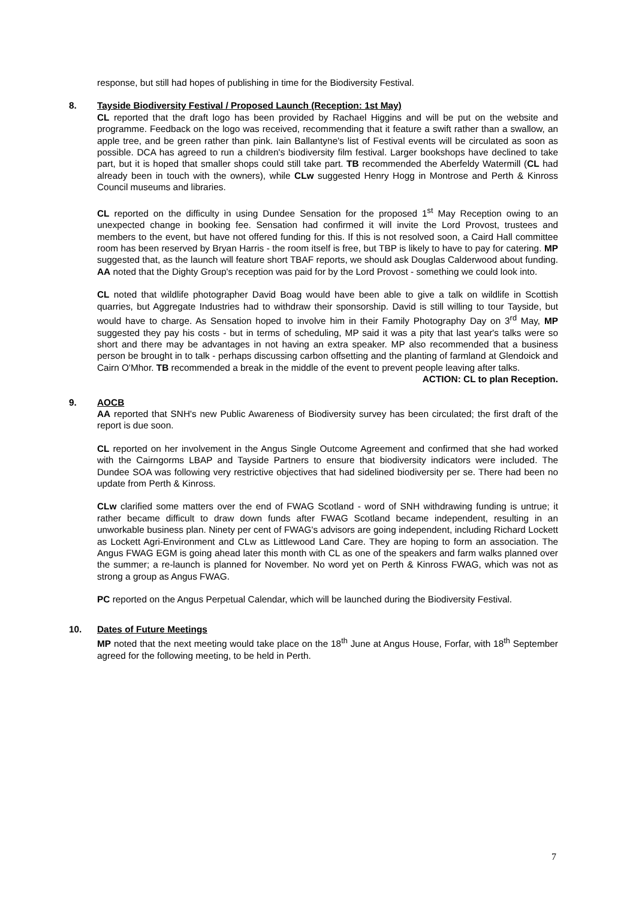response, but still had hopes of publishing in time for the Biodiversity Festival.
8. Tayside Biodiversity Festival / Proposed Launch (Reception: 1st May)
CL reported that the draft logo has been provided by Rachael Higgins and will be put on the website and programme. Feedback on the logo was received, recommending that it feature a swift rather than a swallow, an apple tree, and be green rather than pink. Iain Ballantyne's list of Festival events will be circulated as soon as possible. DCA has agreed to run a children's biodiversity film festival. Larger bookshops have declined to take part, but it is hoped that smaller shops could still take part. TB recommended the Aberfeldy Watermill (CL had already been in touch with the owners), while CLw suggested Henry Hogg in Montrose and Perth & Kinross Council museums and libraries.
CL reported on the difficulty in using Dundee Sensation for the proposed 1<sup>st</sup> May Reception owing to an unexpected change in booking fee. Sensation had confirmed it will invite the Lord Provost, trustees and members to the event, but have not offered funding for this. If this is not resolved soon, a Caird Hall committee room has been reserved by Bryan Harris - the room itself is free, but TBP is likely to have to pay for catering. MP suggested that, as the launch will feature short TBAF reports, we should ask Douglas Calderwood about funding. AA noted that the Dighty Group's reception was paid for by the Lord Provost - something we could look into.
CL noted that wildlife photographer David Boag would have been able to give a talk on wildlife in Scottish quarries, but Aggregate Industries had to withdraw their sponsorship. David is still willing to tour Tayside, but would have to charge. As Sensation hoped to involve him in their Family Photography Day on 3<sup>rd</sup> May, MP suggested they pay his costs - but in terms of scheduling, MP said it was a pity that last year's talks were so short and there may be advantages in not having an extra speaker. MP also recommended that a business person be brought in to talk - perhaps discussing carbon offsetting and the planting of farmland at Glendoick and Cairn O'Mhor. TB recommended a break in the middle of the event to prevent people leaving after talks.
ACTION: CL to plan Reception.
9. AOCB
AA reported that SNH's new Public Awareness of Biodiversity survey has been circulated; the first draft of the report is due soon.
CL reported on her involvement in the Angus Single Outcome Agreement and confirmed that she had worked with the Cairngorms LBAP and Tayside Partners to ensure that biodiversity indicators were included. The Dundee SOA was following very restrictive objectives that had sidelined biodiversity per se. There had been no update from Perth & Kinross.
CLw clarified some matters over the end of FWAG Scotland - word of SNH withdrawing funding is untrue; it rather became difficult to draw down funds after FWAG Scotland became independent, resulting in an unworkable business plan. Ninety per cent of FWAG's advisors are going independent, including Richard Lockett as Lockett Agri-Environment and CLw as Littlewood Land Care. They are hoping to form an association. The Angus FWAG EGM is going ahead later this month with CL as one of the speakers and farm walks planned over the summer; a re-launch is planned for November. No word yet on Perth & Kinross FWAG, which was not as strong a group as Angus FWAG.
PC reported on the Angus Perpetual Calendar, which will be launched during the Biodiversity Festival.
10. Dates of Future Meetings
MP noted that the next meeting would take place on the 18<sup>th</sup> June at Angus House, Forfar, with 18<sup>th</sup> September agreed for the following meeting, to be held in Perth.
7